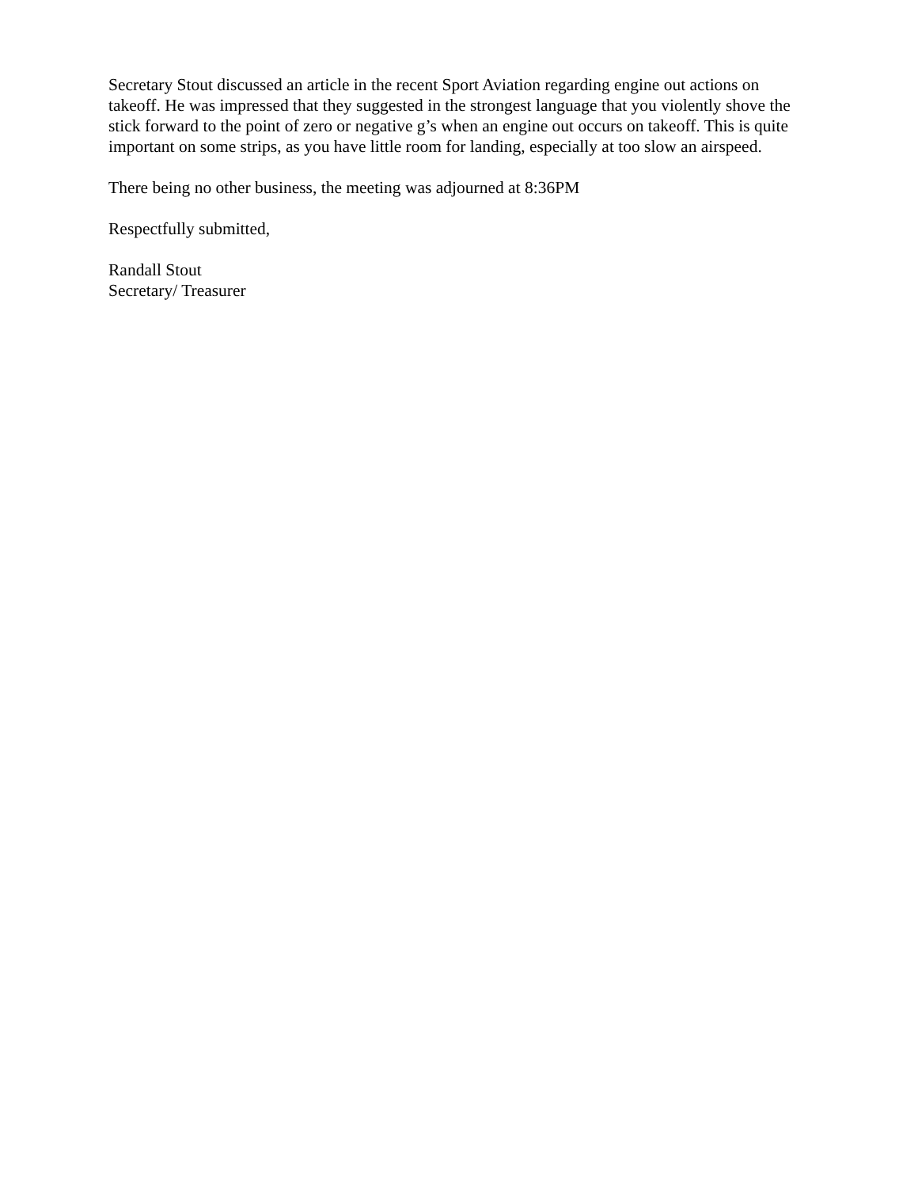Secretary Stout discussed an article in the recent Sport Aviation regarding engine out actions on takeoff. He was impressed that they suggested in the strongest language that you violently shove the stick forward to the point of zero or negative g’s when an engine out occurs on takeoff. This is quite important on some strips, as you have little room for landing, especially at too slow an airspeed.
There being no other business, the meeting was adjourned at 8:36PM
Respectfully submitted,
Randall Stout
Secretary/ Treasurer